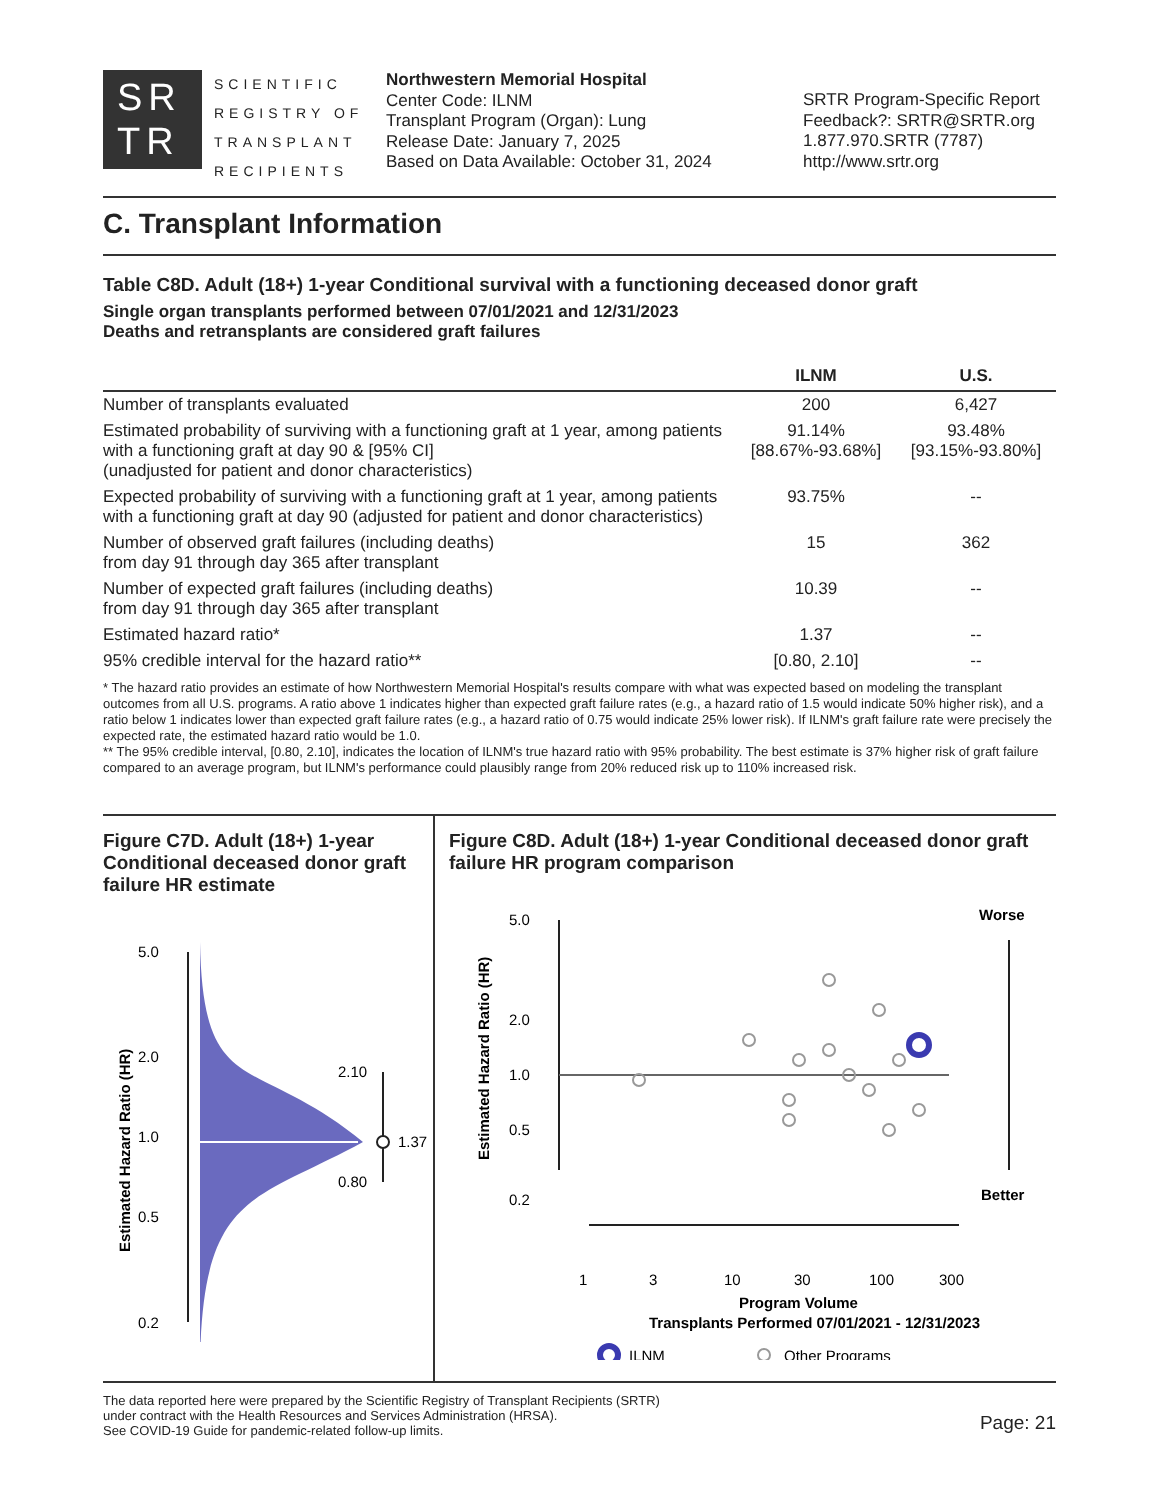SR
TR
SCIENTIFIC REGISTRY OF TRANSPLANT RECIPIENTS
Northwestern Memorial Hospital
Center Code: ILNM
Transplant Program (Organ): Lung
Release Date: January 7, 2025
Based on Data Available: October 31, 2024
SRTR Program-Specific Report
Feedback?: SRTR@SRTR.org
1.877.970.SRTR (7787)
http://www.srtr.org
C. Transplant Information
Table C8D. Adult (18+) 1-year Conditional survival with a functioning deceased donor graft
Single organ transplants performed between 07/01/2021 and 12/31/2023
Deaths and retransplants are considered graft failures
| | ILNM | U.S. |
| --- | --- | --- |
| Number of transplants evaluated | 200 | 6,427 |
| Estimated probability of surviving with a functioning graft at 1 year, among patients with a functioning graft at day 90 & [95% CI] (unadjusted for patient and donor characteristics) | 91.14% [88.67%-93.68%] | 93.48% [93.15%-93.80%] |
| Expected probability of surviving with a functioning graft at 1 year, among patients with a functioning graft at day 90 (adjusted for patient and donor characteristics) | 93.75% | -- |
| Number of observed graft failures (including deaths) from day 91 through day 365 after transplant | 15 | 362 |
| Number of expected graft failures (including deaths) from day 91 through day 365 after transplant | 10.39 | -- |
| Estimated hazard ratio* | 1.37 | -- |
| 95% credible interval for the hazard ratio** | [0.80, 2.10] | -- |
* The hazard ratio provides an estimate of how Northwestern Memorial Hospital's results compare with what was expected based on modeling the transplant outcomes from all U.S. programs. A ratio above 1 indicates higher than expected graft failure rates (e.g., a hazard ratio of 1.5 would indicate 50% higher risk), and a ratio below 1 indicates lower than expected graft failure rates (e.g., a hazard ratio of 0.75 would indicate 25% lower risk). If ILNM's graft failure rate were precisely the expected rate, the estimated hazard ratio would be 1.0.
** The 95% credible interval, [0.80, 2.10], indicates the location of ILNM's true hazard ratio with 95% probability. The best estimate is 37% higher risk of graft failure compared to an average program, but ILNM's performance could plausibly range from 20% reduced risk up to 110% increased risk.
Figure C7D. Adult (18+) 1-year Conditional deceased donor graft failure HR estimate
5.0
2.0
1.0
0.5
0.2
2.10
1.37
0.80
Estimated Hazard Ratio (HR)
Figure C8D. Adult (18+) 1-year Conditional deceased donor graft failure HR program comparison
5.0
2.0
1.0
0.5
0.2
1
3
10
30
100
300
Program Volume
Transplants Performed 07/01/2021 - 12/31/2023
Worse
Better
ILNM
Other Programs
Estimated Hazard Ratio (HR)
The data reported here were prepared by the Scientific Registry of Transplant Recipients (SRTR)
under contract with the Health Resources and Services Administration (HRSA).
See COVID-19 Guide for pandemic-related follow-up limits.
Page: 21